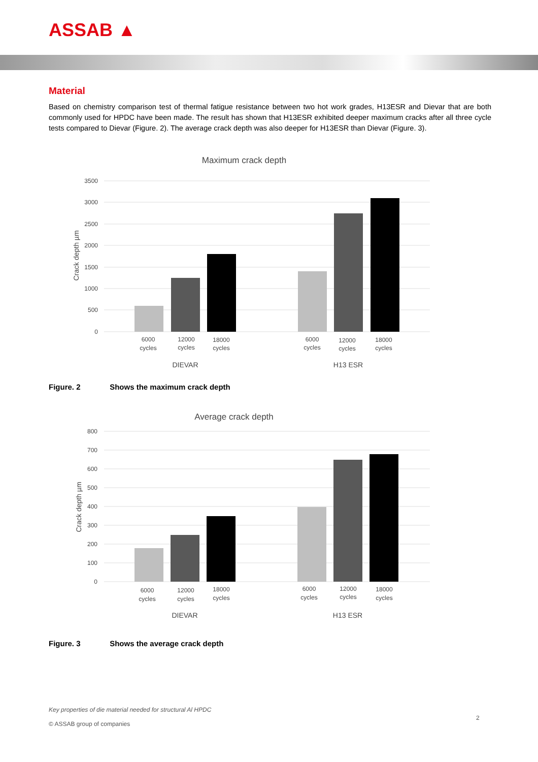ASSAB ▲
Material
Based on chemistry comparison test of thermal fatigue resistance between two hot work grades, H13ESR and Dievar that are both commonly used for HPDC have been made. The result has shown that H13ESR exhibited deeper maximum cracks after all three cycle tests compared to Dievar (Figure. 2). The average crack depth was also deeper for H13ESR than Dievar (Figure. 3).
Maximum crack depth
3500
3000
2500
2000
1500
1000
500
0
Crack depth µm
6000
cycles
12000
cycles
18000
cycles
6000
cycles
12000
cycles
18000
cycles
DIEVAR
H13 ESR
Figure. 2 Shows the maximum crack depth
Average crack depth
800
700
600
500
400
300
200
100
0
Crack depth µm
6000
cycles
12000
cycles
18000
cycles
6000
cycles
12000
cycles
18000
cycles
DIEVAR
H13 ESR
Figure. 3 Shows the average crack depth
Key properties of die material needed for structural Al HPDC
© ASSAB group of companies
2